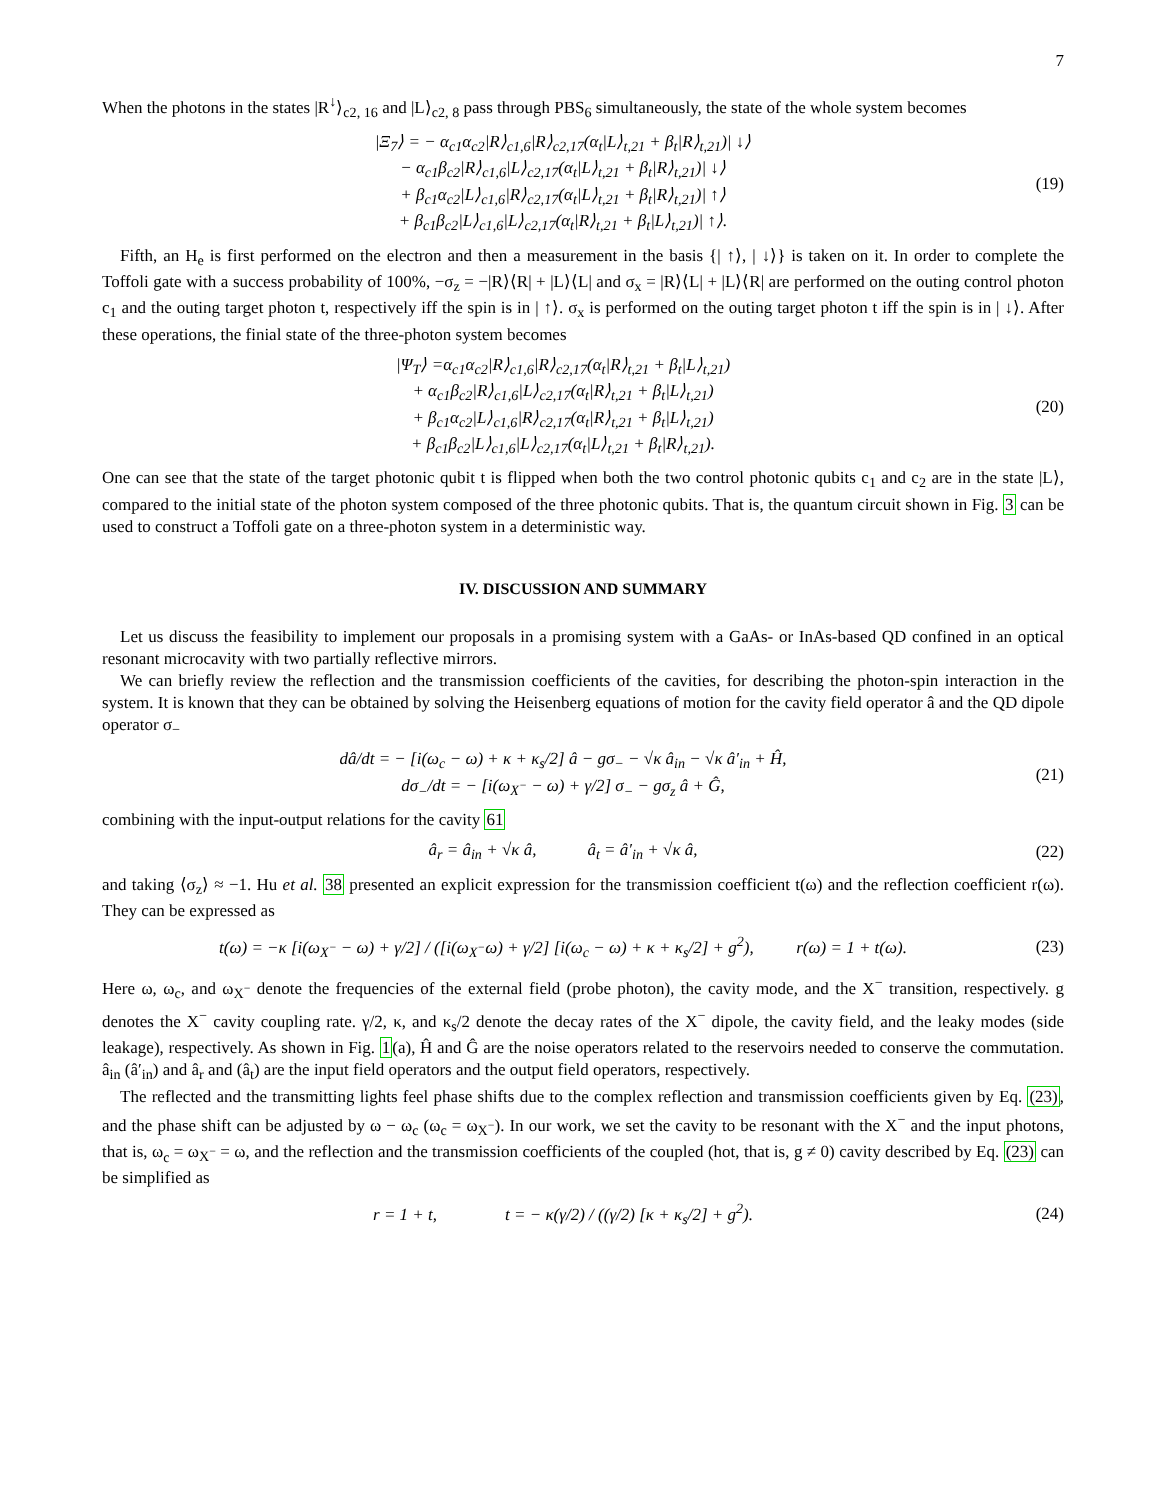7
When the photons in the states |R<sup>↓</sup>⟩<sub>c2, 16</sub> and |L⟩<sub>c2, 8</sub> pass through PBS<sub>6</sub> simultaneously, the state of the whole system becomes
|Ξ<sub>7</sub>⟩ = − α<sub>c1</sub>α<sub>c2</sub>|R⟩<sub>c1,6</sub>|R⟩<sub>c2,17</sub>(α<sub>t</sub>|L⟩<sub>t,21</sub> + β<sub>t</sub>|R⟩<sub>t,21</sub>)| ↓⟩
− α<sub>c1</sub>β<sub>c2</sub>|R⟩<sub>c1,6</sub>|L⟩<sub>c2,17</sub>(α<sub>t</sub>|L⟩<sub>t,21</sub> + β<sub>t</sub>|R⟩<sub>t,21</sub>)| ↓⟩
+ β<sub>c1</sub>α<sub>c2</sub>|L⟩<sub>c1,6</sub>|R⟩<sub>c2,17</sub>(α<sub>t</sub>|L⟩<sub>t,21</sub> + β<sub>t</sub>|R⟩<sub>t,21</sub>)| ↑⟩
+ β<sub>c1</sub>β<sub>c2</sub>|L⟩<sub>c1,6</sub>|L⟩<sub>c2,17</sub>(α<sub>t</sub>|R⟩<sub>t,21</sub> + β<sub>t</sub>|L⟩<sub>t,21</sub>)| ↑⟩.
(19)
Fifth, an H<sub>e</sub> is first performed on the electron and then a measurement in the basis {| ↑⟩, | ↓⟩} is taken on it. In order to complete the Toffoli gate with a success probability of 100%, −σ<sub>z</sub> = −|R⟩⟨R| + |L⟩⟨L| and σ<sub>x</sub> = |R⟩⟨L| + |L⟩⟨R| are performed on the outing control photon c<sub>1</sub> and the outing target photon t, respectively iff the spin is in | ↑⟩. σ<sub>x</sub> is performed on the outing target photon t iff the spin is in | ↓⟩. After these operations, the finial state of the three-photon system becomes
|Ψ<sub>T</sub>⟩ =α<sub>c1</sub>α<sub>c2</sub>|R⟩<sub>c1,6</sub>|R⟩<sub>c2,17</sub>(α<sub>t</sub>|R⟩<sub>t,21</sub> + β<sub>t</sub>|L⟩<sub>t,21</sub>)
+ α<sub>c1</sub>β<sub>c2</sub>|R⟩<sub>c1,6</sub>|L⟩<sub>c2,17</sub>(α<sub>t</sub>|R⟩<sub>t,21</sub> + β<sub>t</sub>|L⟩<sub>t,21</sub>)
+ β<sub>c1</sub>α<sub>c2</sub>|L⟩<sub>c1,6</sub>|R⟩<sub>c2,17</sub>(α<sub>t</sub>|R⟩<sub>t,21</sub> + β<sub>t</sub>|L⟩<sub>t,21</sub>)
+ β<sub>c1</sub>β<sub>c2</sub>|L⟩<sub>c1,6</sub>|L⟩<sub>c2,17</sub>(α<sub>t</sub>|L⟩<sub>t,21</sub> + β<sub>t</sub>|R⟩<sub>t,21</sub>).
(20)
One can see that the state of the target photonic qubit t is flipped when both the two control photonic qubits c<sub>1</sub> and c<sub>2</sub> are in the state |L⟩, compared to the initial state of the photon system composed of the three photonic qubits. That is, the quantum circuit shown in Fig. 3 can be used to construct a Toffoli gate on a three-photon system in a deterministic way.
IV. DISCUSSION AND SUMMARY
Let us discuss the feasibility to implement our proposals in a promising system with a GaAs- or InAs-based QD confined in an optical resonant microcavity with two partially reflective mirrors.
We can briefly review the reflection and the transmission coefficients of the cavities, for describing the photon-spin interaction in the system. It is known that they can be obtained by solving the Heisenberg equations of motion for the cavity field operator â and the QD dipole operator σ<sub>−</sub>
dâ/dt = − [i(ω<sub>c</sub> − ω) + κ + κ<sub>s</sub>/2] â − gσ<sub>−</sub> − √κ â<sub>in</sub> − √κ â′<sub>in</sub> + Ĥ,
dσ<sub>−</sub>/dt = − [i(ω<sub>X<sup>−</sup></sub> − ω) + γ/2] σ<sub>−</sub> − gσ<sub>z</sub> â + Ĝ,
(21)
combining with the input-output relations for the cavity 61
â<sub>r</sub> = â<sub>in</sub> + √κ â, â<sub>t</sub> = â′<sub>in</sub> + √κ â,
(22)
and taking ⟨σ<sub>z</sub>⟩ ≈ −1. Hu et al. 38 presented an explicit expression for the transmission coefficient t(ω) and the reflection coefficient r(ω). They can be expressed as
t(ω) = −κ [i(ω<sub>X<sup>−</sup></sub> − ω) + γ/2] / ([i(ω<sub>X<sup>−</sup></sub>ω) + γ/2] [i(ω<sub>c</sub> − ω) + κ + κ<sub>s</sub>/2] + g<sup>2</sup>), r(ω) = 1 + t(ω).
(23)
Here ω, ω<sub>c</sub>, and ω<sub>X<sup>−</sup></sub> denote the frequencies of the external field (probe photon), the cavity mode, and the X<sup>−</sup> transition, respectively. g denotes the X<sup>−</sup> cavity coupling rate. γ/2, κ, and κ<sub>s</sub>/2 denote the decay rates of the X<sup>−</sup> dipole, the cavity field, and the leaky modes (side leakage), respectively. As shown in Fig. 1(a), Ĥ and Ĝ are the noise operators related to the reservoirs needed to conserve the commutation. â<sub>in</sub> (â′<sub>in</sub>) and â<sub>r</sub> and (â<sub>t</sub>) are the input field operators and the output field operators, respectively.
The reflected and the transmitting lights feel phase shifts due to the complex reflection and transmission coefficients given by Eq. (23), and the phase shift can be adjusted by ω − ω<sub>c</sub> (ω<sub>c</sub> = ω<sub>X<sup>−</sup></sub>). In our work, we set the cavity to be resonant with the X<sup>−</sup> and the input photons, that is, ω<sub>c</sub> = ω<sub>X<sup>−</sup></sub> = ω, and the reflection and the transmission coefficients of the coupled (hot, that is, g ≠ 0) cavity described by Eq. (23) can be simplified as
r = 1 + t, t = − κ(γ/2) / ((γ/2) [κ + κ<sub>s</sub>/2] + g<sup>2</sup>).
(24)